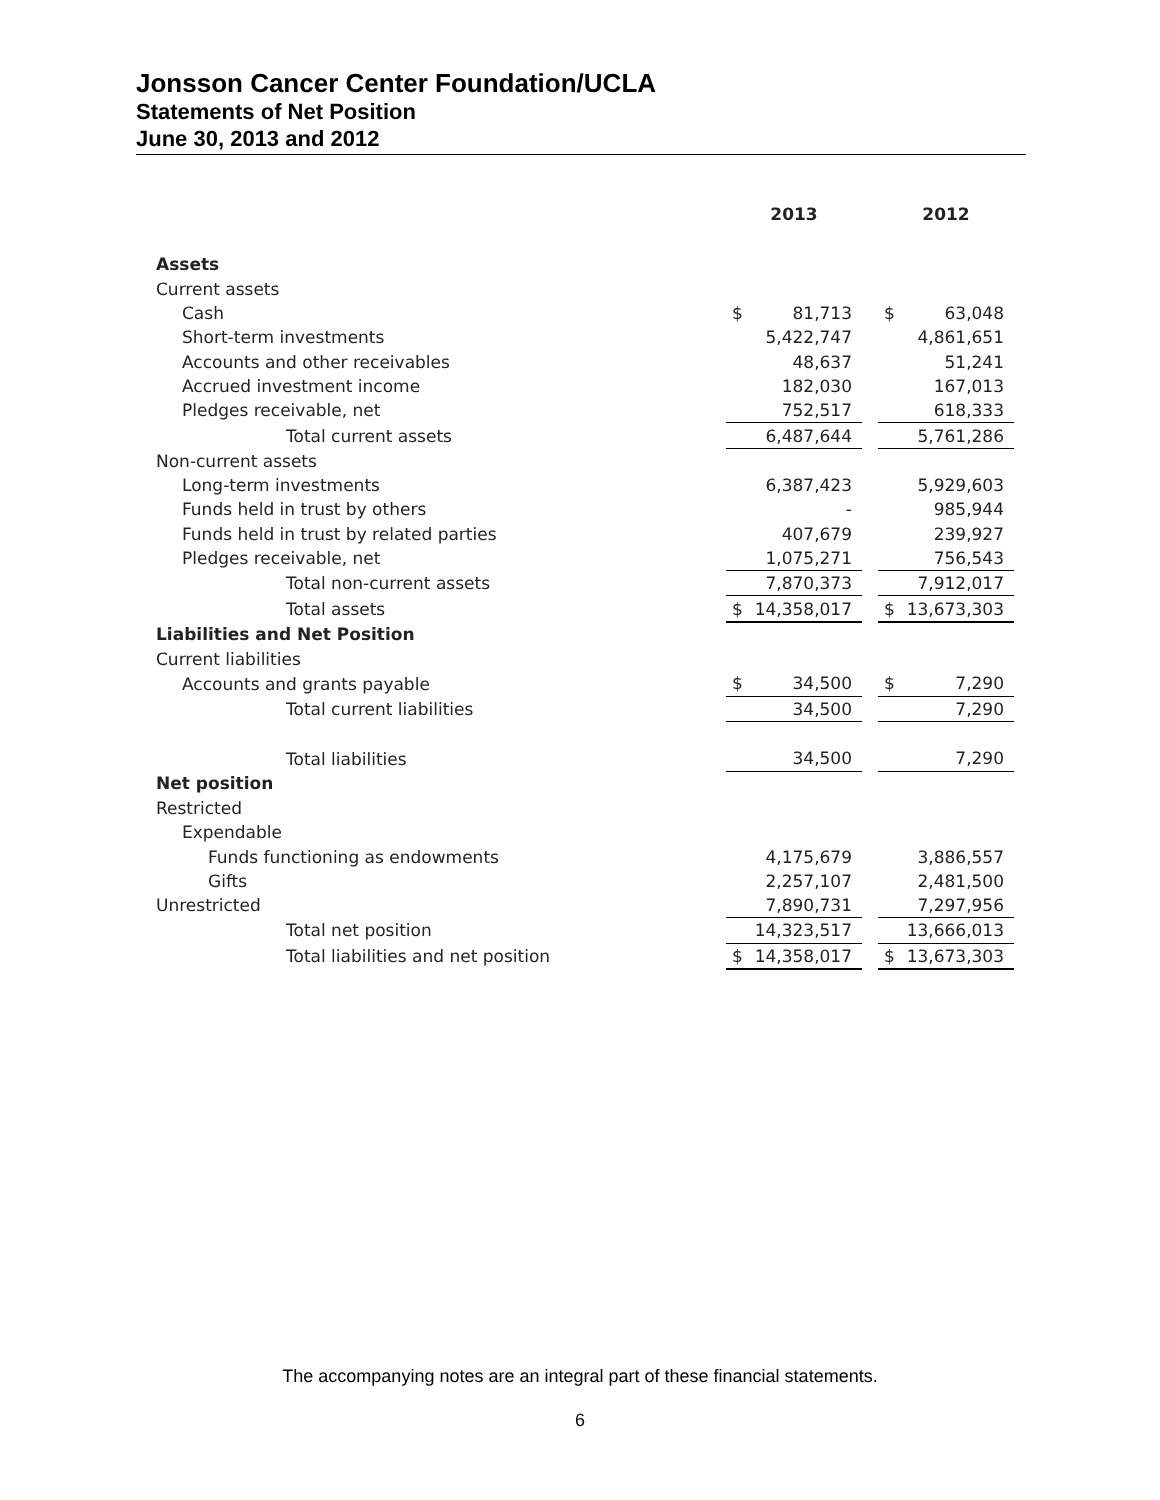Jonsson Cancer Center Foundation/UCLA
Statements of Net Position
June 30, 2013 and 2012
| | 2013 | | | 2012 | |
| --- | --- | --- | --- | --- | --- |
| Assets | | | | | |
| Current assets | | | | | |
| Cash | $ | 81,713 | | $ | 63,048 |
| Short-term investments | | 5,422,747 | | | 4,861,651 |
| Accounts and other receivables | | 48,637 | | | 51,241 |
| Accrued investment income | | 182,030 | | | 167,013 |
| Pledges receivable, net | | 752,517 | | | 618,333 |
| Total current assets | | 6,487,644 | | | 5,761,286 |
| Non-current assets | | | | | |
| Long-term investments | | 6,387,423 | | | 5,929,603 |
| Funds held in trust by others | | - | | | 985,944 |
| Funds held in trust by related parties | | 407,679 | | | 239,927 |
| Pledges receivable, net | | 1,075,271 | | | 756,543 |
| Total non-current assets | | 7,870,373 | | | 7,912,017 |
| Total assets | $ | 14,358,017 | | $ | 13,673,303 |
| Liabilities and Net Position | | | | | |
| Current liabilities | | | | | |
| Accounts and grants payable | $ | 34,500 | | $ | 7,290 |
| Total current liabilities | | 34,500 | | | 7,290 |
| Total liabilities | | 34,500 | | | 7,290 |
| Net position | | | | | |
| Restricted | | | | | |
| Expendable | | | | | |
| Funds functioning as endowments | | 4,175,679 | | | 3,886,557 |
| Gifts | | 2,257,107 | | | 2,481,500 |
| Unrestricted | | 7,890,731 | | | 7,297,956 |
| Total net position | | 14,323,517 | | | 13,666,013 |
| Total liabilities and net position | $ | 14,358,017 | | $ | 13,673,303 |
The accompanying notes are an integral part of these financial statements.
6